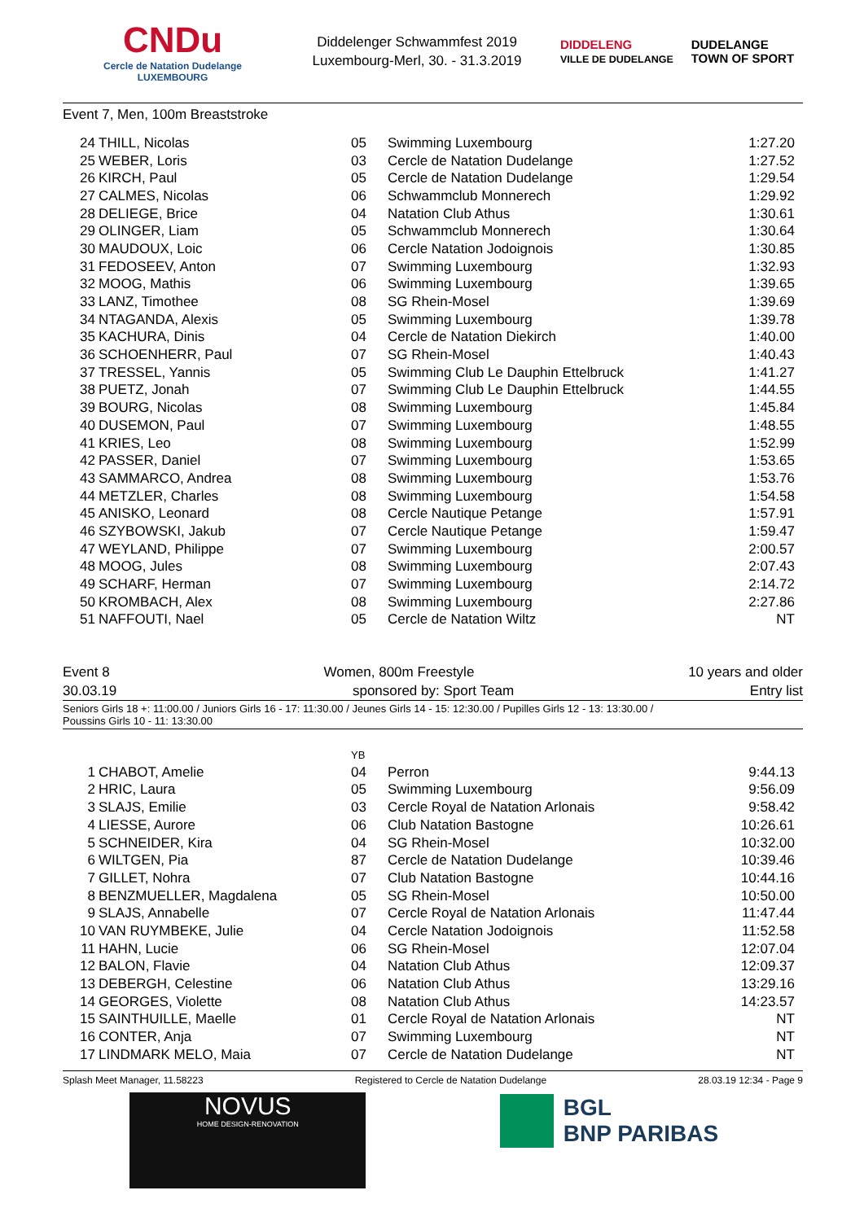CNDu
Cercle de Natation Dudelange
LUXEMBOURG
Diddelenger Schwammfest 2019
Luxembourg-Merl, 30. - 31.3.2019
DIDDELENG
VILLE DE DUDELANGE DUDELANGE
TOWN OF SPORT
Event 7, Men, 100m Breaststroke
| 24 | THILL, Nicolas | 05 | Swimming Luxembourg | 1:27.20 |
| 25 | WEBER, Loris | 03 | Cercle de Natation Dudelange | 1:27.52 |
| 26 | KIRCH, Paul | 05 | Cercle de Natation Dudelange | 1:29.54 |
| 27 | CALMES, Nicolas | 06 | Schwammclub Monnerech | 1:29.92 |
| 28 | DELIEGE, Brice | 04 | Natation Club Athus | 1:30.61 |
| 29 | OLINGER, Liam | 05 | Schwammclub Monnerech | 1:30.64 |
| 30 | MAUDOUX, Loic | 06 | Cercle Natation Jodoignois | 1:30.85 |
| 31 | FEDOSEEV, Anton | 07 | Swimming Luxembourg | 1:32.93 |
| 32 | MOOG, Mathis | 06 | Swimming Luxembourg | 1:39.65 |
| 33 | LANZ, Timothee | 08 | SG Rhein-Mosel | 1:39.69 |
| 34 | NTAGANDA, Alexis | 05 | Swimming Luxembourg | 1:39.78 |
| 35 | KACHURA, Dinis | 04 | Cercle de Natation Diekirch | 1:40.00 |
| 36 | SCHOENHERR, Paul | 07 | SG Rhein-Mosel | 1:40.43 |
| 37 | TRESSEL, Yannis | 05 | Swimming Club Le Dauphin Ettelbruck | 1:41.27 |
| 38 | PUETZ, Jonah | 07 | Swimming Club Le Dauphin Ettelbruck | 1:44.55 |
| 39 | BOURG, Nicolas | 08 | Swimming Luxembourg | 1:45.84 |
| 40 | DUSEMON, Paul | 07 | Swimming Luxembourg | 1:48.55 |
| 41 | KRIES, Leo | 08 | Swimming Luxembourg | 1:52.99 |
| 42 | PASSER, Daniel | 07 | Swimming Luxembourg | 1:53.65 |
| 43 | SAMMARCO, Andrea | 08 | Swimming Luxembourg | 1:53.76 |
| 44 | METZLER, Charles | 08 | Swimming Luxembourg | 1:54.58 |
| 45 | ANISKO, Leonard | 08 | Cercle Nautique Petange | 1:57.91 |
| 46 | SZYBOWSKI, Jakub | 07 | Cercle Nautique Petange | 1:59.47 |
| 47 | WEYLAND, Philippe | 07 | Swimming Luxembourg | 2:00.57 |
| 48 | MOOG, Jules | 08 | Swimming Luxembourg | 2:07.43 |
| 49 | SCHARF, Herman | 07 | Swimming Luxembourg | 2:14.72 |
| 50 | KROMBACH, Alex | 08 | Swimming Luxembourg | 2:27.86 |
| 51 | NAFFOUTI, Nael | 05 | Cercle de Natation Wiltz | NT |
Event 8 Women, 800m Freestyle 10 years and older
30.03.19 sponsored by: Sport Team Entry list
Seniors Girls 18 +: 11:00.00 / Juniors Girls 16 - 17: 11:30.00 / Jeunes Girls 14 - 15: 12:30.00 / Pupilles Girls 12 - 13: 13:30.00 /
Poussins Girls 10 - 11: 13:30.00
| | | YB | | |
| 1 | CHABOT, Amelie | 04 | Perron | 9:44.13 |
| 2 | HRIC, Laura | 05 | Swimming Luxembourg | 9:56.09 |
| 3 | SLAJS, Emilie | 03 | Cercle Royal de Natation Arlonais | 9:58.42 |
| 4 | LIESSE, Aurore | 06 | Club Natation Bastogne | 10:26.61 |
| 5 | SCHNEIDER, Kira | 04 | SG Rhein-Mosel | 10:32.00 |
| 6 | WILTGEN, Pia | 87 | Cercle de Natation Dudelange | 10:39.46 |
| 7 | GILLET, Nohra | 07 | Club Natation Bastogne | 10:44.16 |
| 8 | BENZMUELLER, Magdalena | 05 | SG Rhein-Mosel | 10:50.00 |
| 9 | SLAJS, Annabelle | 07 | Cercle Royal de Natation Arlonais | 11:47.44 |
| 10 | VAN RUYMBEKE, Julie | 04 | Cercle Natation Jodoignois | 11:52.58 |
| 11 | HAHN, Lucie | 06 | SG Rhein-Mosel | 12:07.04 |
| 12 | BALON, Flavie | 04 | Natation Club Athus | 12:09.37 |
| 13 | DEBERGH, Celestine | 06 | Natation Club Athus | 13:29.16 |
| 14 | GEORGES, Violette | 08 | Natation Club Athus | 14:23.57 |
| 15 | SAINTHUILLE, Maelle | 01 | Cercle Royal de Natation Arlonais | NT |
| 16 | CONTER, Anja | 07 | Swimming Luxembourg | NT |
| 17 | LINDMARK MELO, Maia | 07 | Cercle de Natation Dudelange | NT |
Splash Meet Manager, 11.58223 Registered to Cercle de Natation Dudelange 28.03.19 12:34 - Page 9
NOVUS
HOME DESIGN-RENOVATION
BGL
BNP PARIBAS